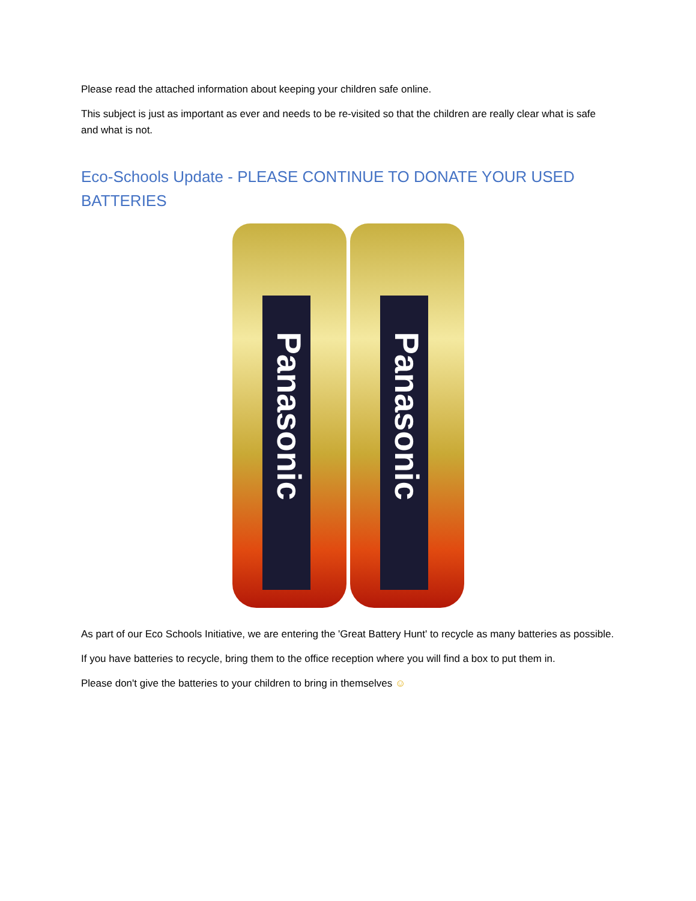Please read the attached information about keeping your children safe online.
This subject is just as important as ever and needs to be re-visited so that the children are really clear what is safe and what is not.
Eco-Schools Update - PLEASE CONTINUE TO DONATE YOUR USED BATTERIES
Panasonic
Panasonic
As part of our Eco Schools Initiative, we are entering the 'Great Battery Hunt' to recycle as many batteries as possible.
If you have batteries to recycle, bring them to the office reception where you will find a box to put them in.
Please don't give the batteries to your children to bring in themselves ☺